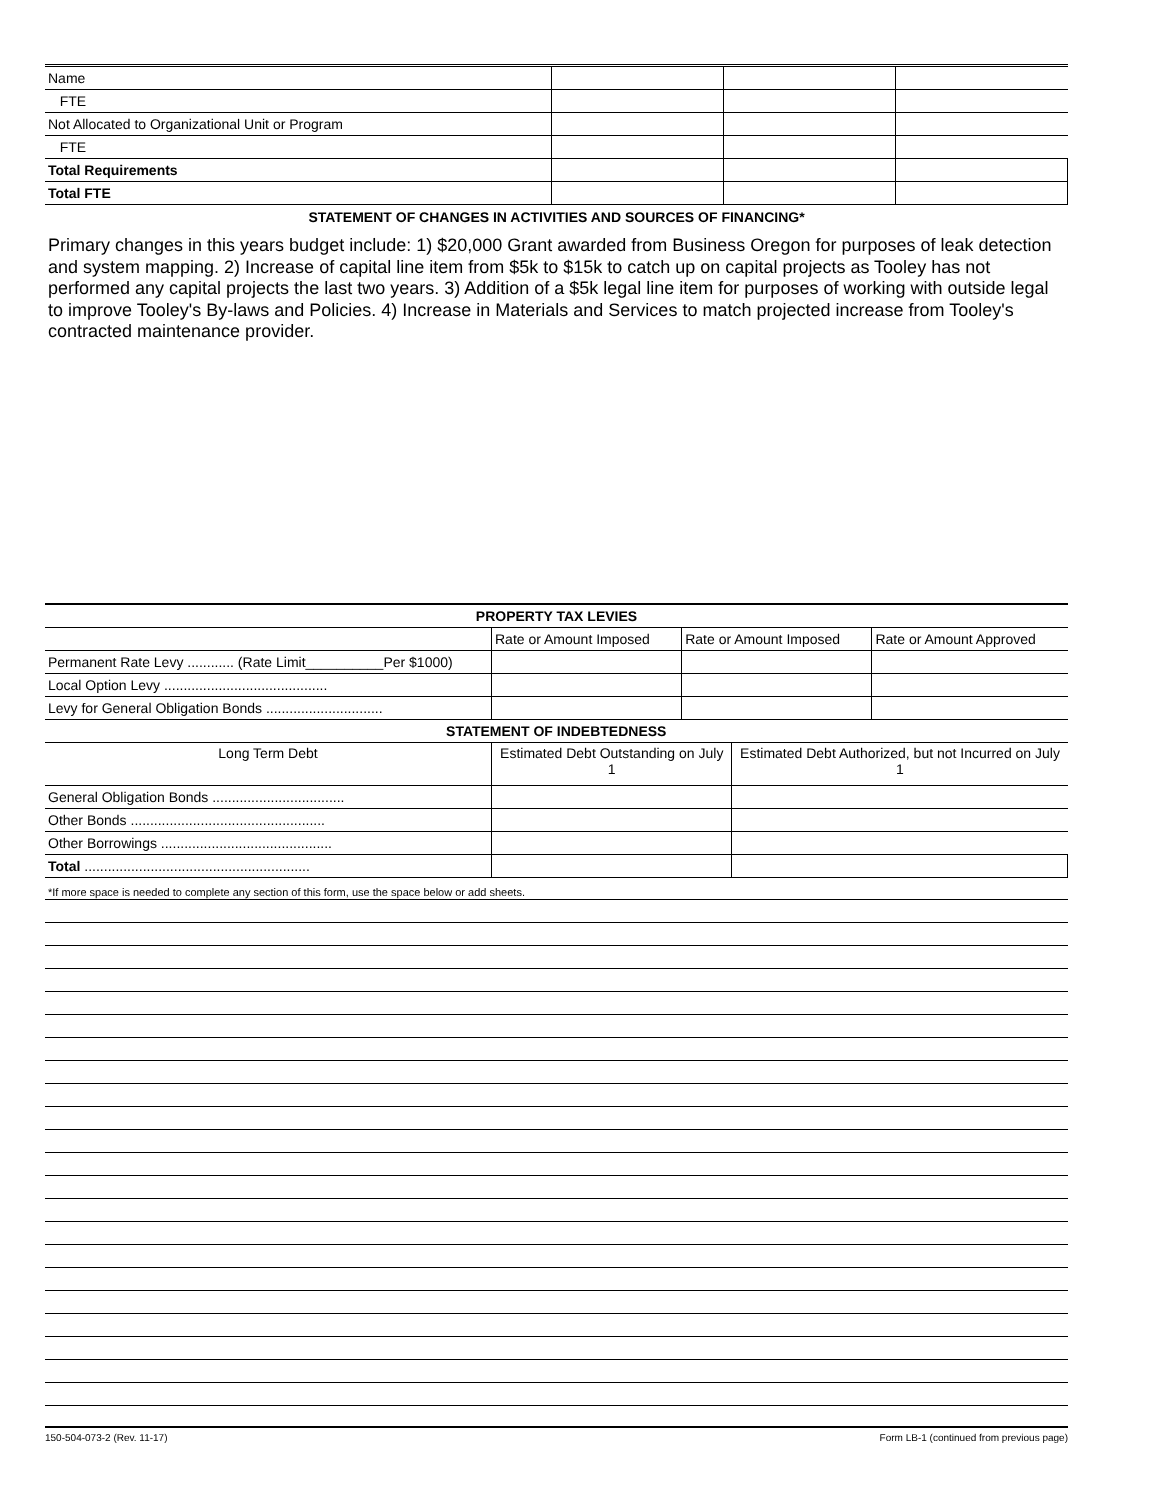| Name | | | |
| FTE | | | |
| Not Allocated to Organizational Unit or Program | | | |
| FTE | | | |
| Total Requirements | | | |
| Total FTE | | | |
STATEMENT OF CHANGES IN ACTIVITIES AND SOURCES OF FINANCING*
Primary changes in this years budget include: 1) $20,000 Grant awarded from Business Oregon for purposes of leak detection and system mapping. 2) Increase of capital line item from $5k to $15k to catch up on capital projects as Tooley has not performed any capital projects the last two years. 3) Addition of a $5k legal line item for purposes of working with outside legal to improve Tooley's By-laws and Policies. 4) Increase in Materials and Services to match projected increase from Tooley's contracted maintenance provider.
| PROPERTY TAX LEVIES | | | |
| --- | --- | --- | --- |
| | Rate or Amount Imposed | Rate or Amount Imposed | Rate or Amount Approved |
| Permanent Rate Levy ............ (Rate Limit__________Per $1000) | | | |
| Local Option Levy .......................................... | | | |
| Levy for General Obligation Bonds .............................. | | | |
| STATEMENT OF INDEBTEDNESS | | |
| --- | --- | --- |
| Long Term Debt | Estimated Debt Outstanding on July 1 | Estimated Debt Authorized, but not Incurred on July 1 |
| General Obligation Bonds .................................. | | |
| Other Bonds .................................................. | | |
| Other Borrowings ............................................ | | |
| Total .......................................................... | | |
*If more space is needed to complete any section of this form, use the space below or add sheets.
150-504-073-2 (Rev. 11-17) Form LB-1 (continued from previous page)